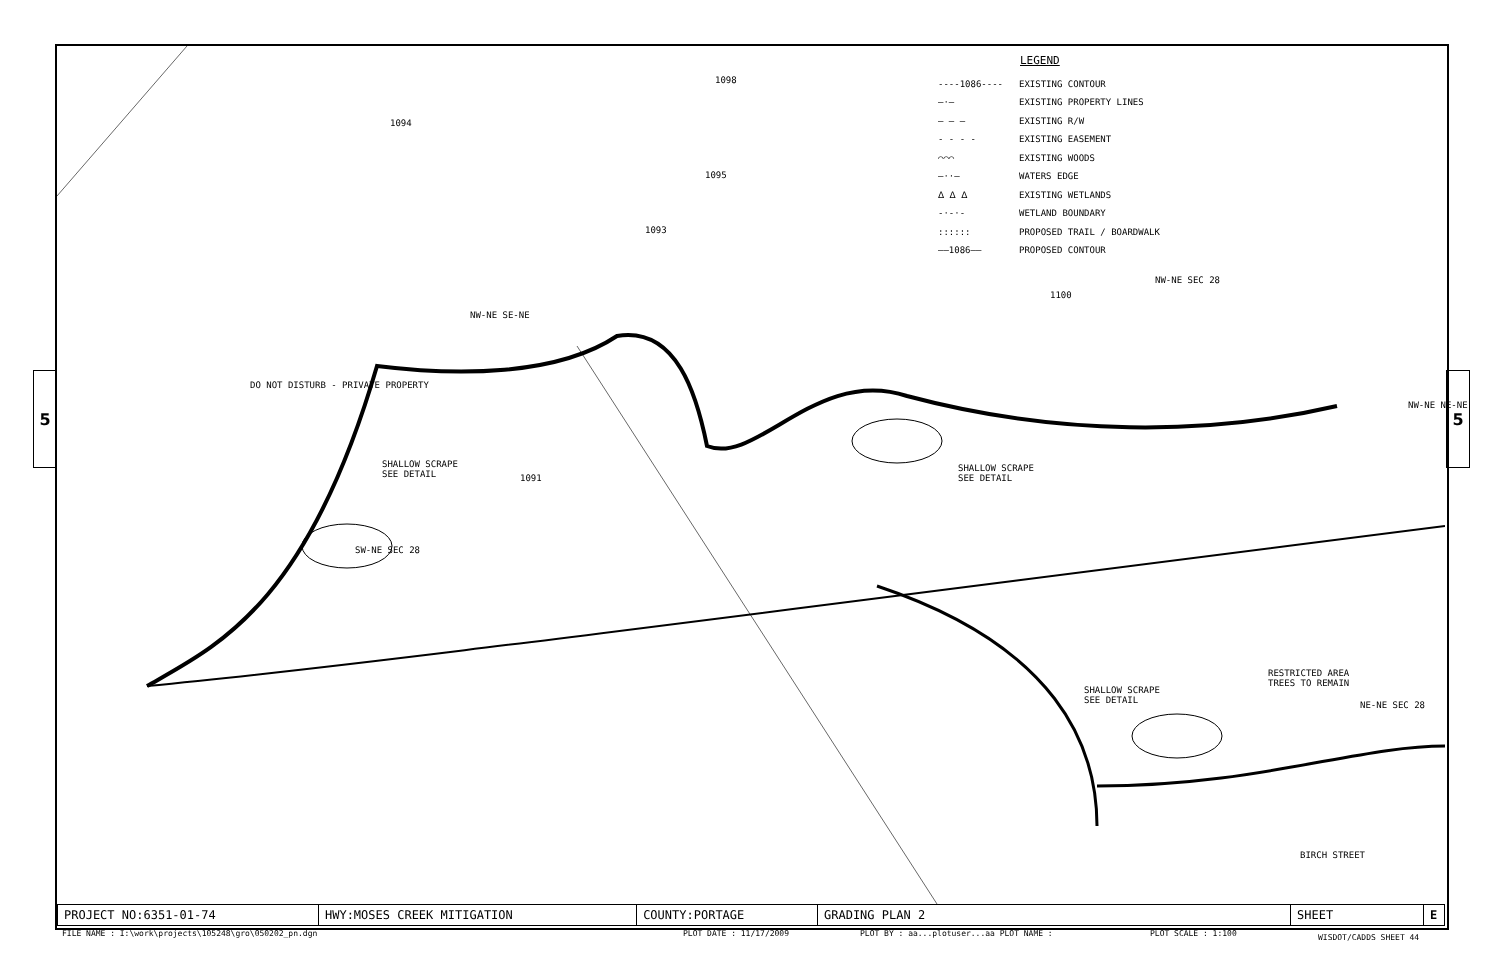LEGEND
| ----1086---- | EXISTING CONTOUR |
| —·— | EXISTING PROPERTY LINES |
| — — — | EXISTING R/W |
| - - - - | EXISTING EASEMENT |
| ⌒⌒⌒ | EXISTING WOODS |
| —··— | WATERS EDGE |
| ᐃ ᐃ ᐃ | EXISTING WETLANDS |
| -·-·- | WETLAND BOUNDARY |
| :::::: | PROPOSED TRAIL / BOARDWALK |
| ——1086—— | PROPOSED CONTOUR |
SHALLOW SCRAPE
SEE DETAIL
SHALLOW SCRAPE
SEE DETAIL
SHALLOW SCRAPE
SEE DETAIL
RESTRICTED AREA
TREES TO REMAIN
DO NOT DISTURB - PRIVATE PROPERTY
SW-NE SEC 28
NW-NE SEC 28
NE-NE SEC 28
NW-NE SE-NE
NW-NE NE-NE
BIRCH STREET
1098
1094
1095
1093
1091
1100
5 5
| PROJECT NO:6351-01-74 | HWY:MOSES CREEK MITIGATION | COUNTY:PORTAGE | GRADING PLAN 2 | SHEET | E |
FILE NAME : I:\work\projects\105248\gro\050202_pn.dgn
PLOT DATE : 11/17/2009
PLOT BY : aa...plotuser...aa PLOT NAME :
PLOT SCALE : 1:100 WISDOT/CADDS SHEET 44